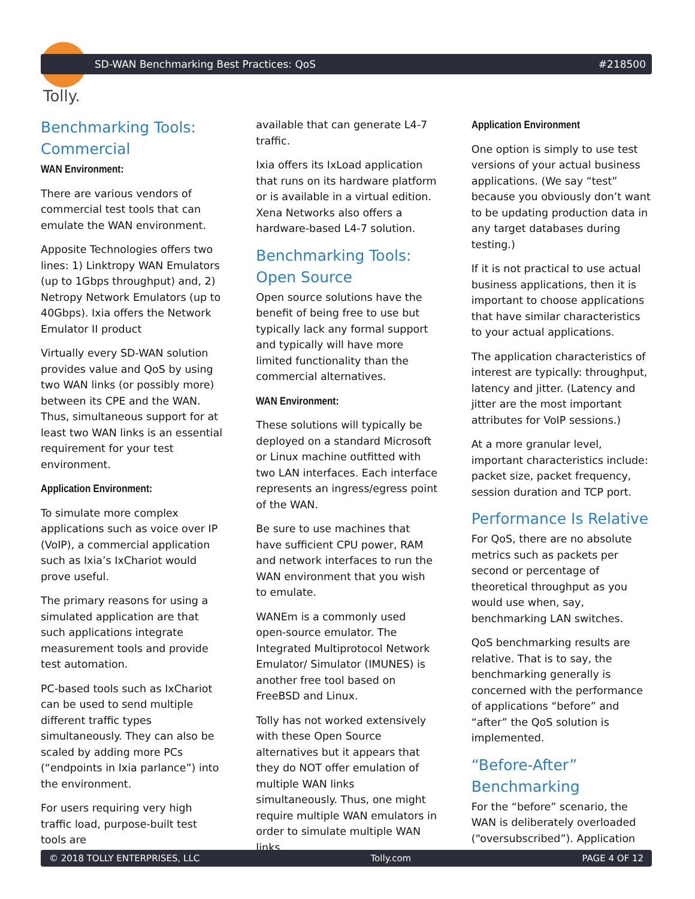SD-WAN Benchmarking Best Practices: QoS #218500
Tolly.
Benchmarking Tools: Commercial
WAN Environment:
There are various vendors of commercial test tools that can emulate the WAN environment.
Apposite Technologies offers two lines: 1) Linktropy WAN Emulators (up to 1Gbps throughput) and, 2) Netropy Network Emulators (up to 40Gbps). Ixia offers the Network Emulator II product
Virtually every SD-WAN solution provides value and QoS by using two WAN links (or possibly more) between its CPE and the WAN. Thus, simultaneous support for at least two WAN links is an essential requirement for your test environment.
Application Environment:
To simulate more complex applications such as voice over IP (VoIP), a commercial application such as Ixia’s IxChariot would prove useful.
The primary reasons for using a simulated application are that such applications integrate measurement tools and provide test automation.
PC-based tools such as IxChariot can be used to send multiple different traffic types simultaneously. They can also be scaled by adding more PCs (“endpoints in Ixia parlance”) into the environment.
For users requiring very high traffic load, purpose-built test tools are
available that can generate L4-7 traffic.
Ixia offers its IxLoad application that runs on its hardware platform or is available in a virtual edition. Xena Networks also offers a hardware-based L4-7 solution.
Benchmarking Tools: Open Source
Open source solutions have the benefit of being free to use but typically lack any formal support and typically will have more limited functionality than the commercial alternatives.
WAN Environment:
These solutions will typically be deployed on a standard Microsoft or Linux machine outfitted with two LAN interfaces. Each interface represents an ingress/egress point of the WAN.
Be sure to use machines that have sufficient CPU power, RAM and network interfaces to run the WAN environment that you wish to emulate.
WANEm is a commonly used open-source emulator. The Integrated Multiprotocol Network Emulator/ Simulator (IMUNES) is another free tool based on FreeBSD and Linux.
Tolly has not worked extensively with these Open Source alternatives but it appears that they do NOT offer emulation of multiple WAN links simultaneously. Thus, one might require multiple WAN emulators in order to simulate multiple WAN links.
Application Environment
One option is simply to use test versions of your actual business applications. (We say “test” because you obviously don’t want to be updating production data in any target databases during testing.)
If it is not practical to use actual business applications, then it is important to choose applications that have similar characteristics to your actual applications.
The application characteristics of interest are typically: throughput, latency and jitter. (Latency and jitter are the most important attributes for VoIP sessions.)
At a more granular level, important characteristics include: packet size, packet frequency, session duration and TCP port.
Performance Is Relative
For QoS, there are no absolute metrics such as packets per second or percentage of theoretical throughput as you would use when, say, benchmarking LAN switches.
QoS benchmarking results are relative. That is to say, the benchmarking generally is concerned with the performance of applications “before” and “after” the QoS solution is implemented.
“Before-After” Benchmarking
For the “before” scenario, the WAN is deliberately overloaded (“oversubscribed”). Application
© 2018 TOLLY ENTERPRISES, LLC Tolly.com PAGE 4 OF 12